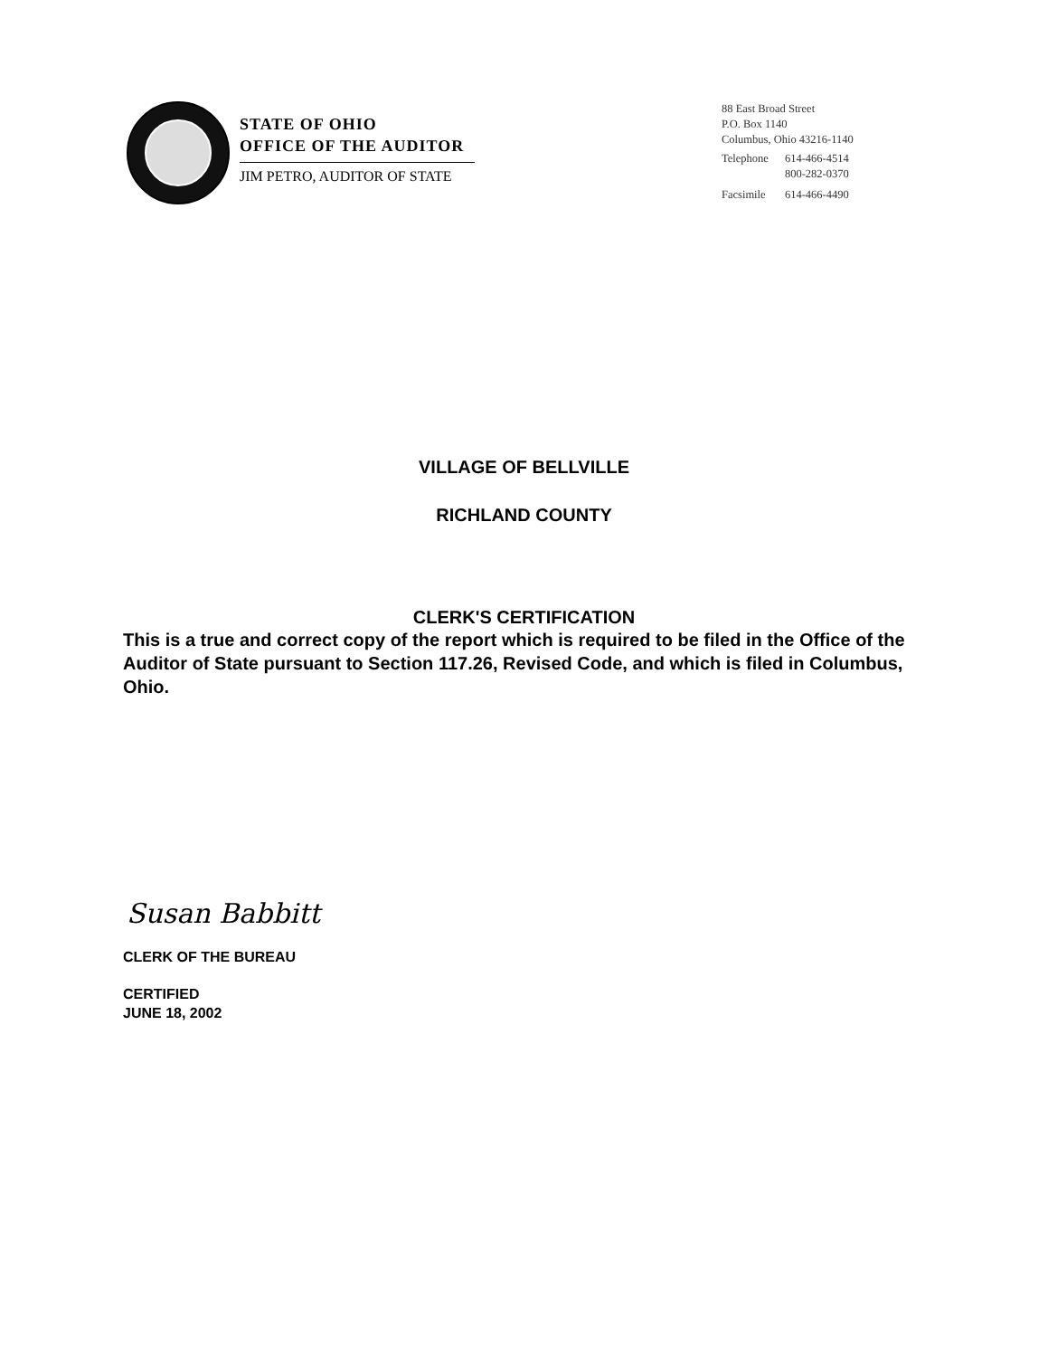STATE OF OHIO
OFFICE OF THE AUDITOR
JIM PETRO, AUDITOR OF STATE
88 East Broad Street
P.O. Box 1140
Columbus, Ohio 43216-1140
| Telephone | 614-466-4514 800-282-0370 |
| Facsimile | 614-466-4490 |
VILLAGE OF BELLVILLE
RICHLAND COUNTY
CLERK'S CERTIFICATION
This is a true and correct copy of the report which is required to be filed in the Office of the Auditor of State pursuant to Section 117.26, Revised Code, and which is filed in Columbus, Ohio.
Susan Babbitt
CLERK OF THE BUREAU
CERTIFIED
JUNE 18, 2002